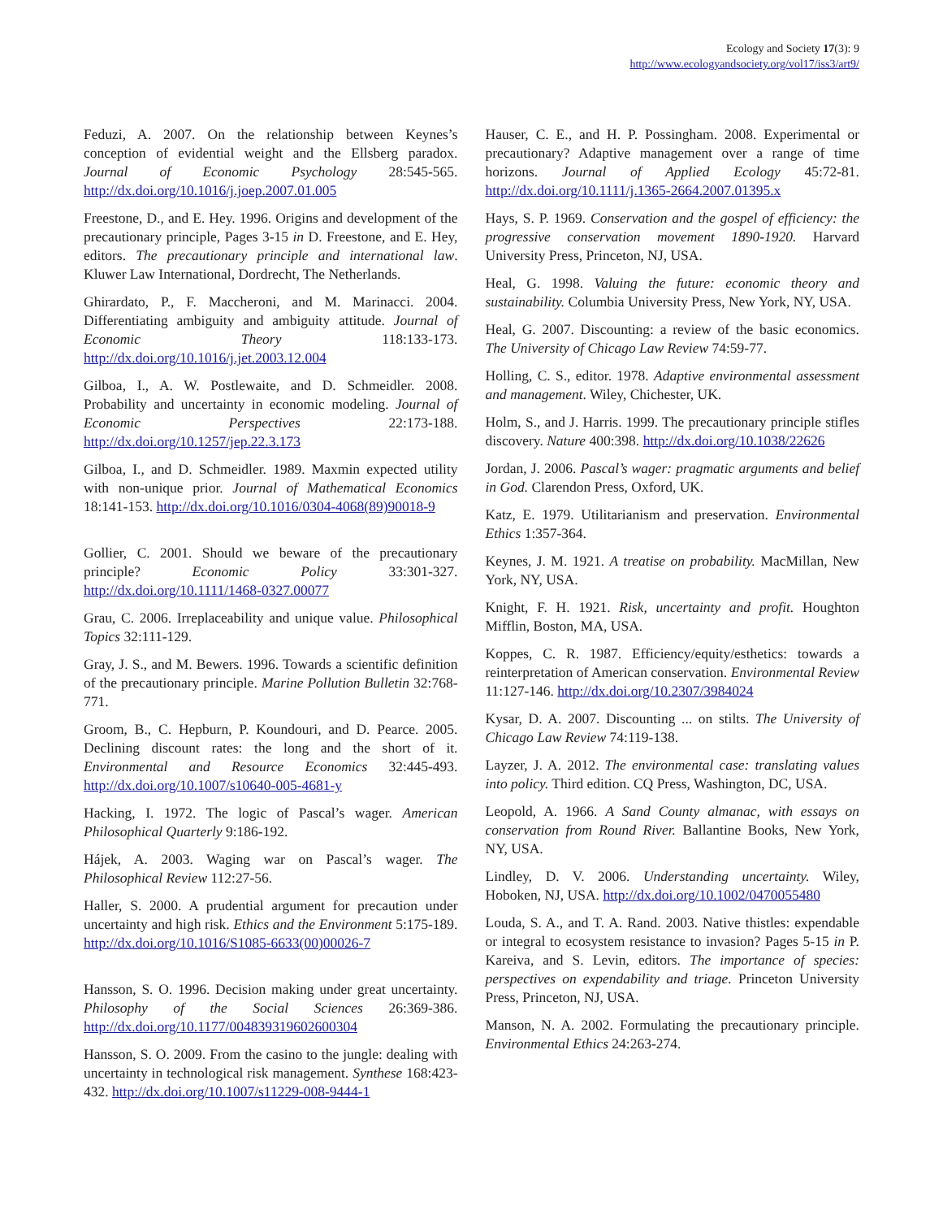Ecology and Society 17(3): 9
http://www.ecologyandsociety.org/vol17/iss3/art9/
Feduzi, A. 2007. On the relationship between Keynes’s conception of evidential weight and the Ellsberg paradox. Journal of Economic Psychology 28:545-565. http://dx.doi.org/10.1016/j.joep.2007.01.005
Freestone, D., and E. Hey. 1996. Origins and development of the precautionary principle, Pages 3-15 in D. Freestone, and E. Hey, editors. The precautionary principle and international law. Kluwer Law International, Dordrecht, The Netherlands.
Ghirardato, P., F. Maccheroni, and M. Marinacci. 2004. Differentiating ambiguity and ambiguity attitude. Journal of Economic Theory 118:133-173. http://dx.doi.org/10.1016/j.jet.2003.12.004
Gilboa, I., A. W. Postlewaite, and D. Schmeidler. 2008. Probability and uncertainty in economic modeling. Journal of Economic Perspectives 22:173-188. http://dx.doi.org/10.1257/jep.22.3.173
Gilboa, I., and D. Schmeidler. 1989. Maxmin expected utility with non-unique prior. Journal of Mathematical Economics 18:141-153. http://dx.doi.org/10.1016/0304-4068(89)90018-9
Gollier, C. 2001. Should we beware of the precautionary principle? Economic Policy 33:301-327. http://dx.doi.org/10.1111/1468-0327.00077
Grau, C. 2006. Irreplaceability and unique value. Philosophical Topics 32:111-129.
Gray, J. S., and M. Bewers. 1996. Towards a scientific definition of the precautionary principle. Marine Pollution Bulletin 32:768-771.
Groom, B., C. Hepburn, P. Koundouri, and D. Pearce. 2005. Declining discount rates: the long and the short of it. Environmental and Resource Economics 32:445-493. http://dx.doi.org/10.1007/s10640-005-4681-y
Hacking, I. 1972. The logic of Pascal’s wager. American Philosophical Quarterly 9:186-192.
Hájek, A. 2003. Waging war on Pascal’s wager. The Philosophical Review 112:27-56.
Haller, S. 2000. A prudential argument for precaution under uncertainty and high risk. Ethics and the Environment 5:175-189. http://dx.doi.org/10.1016/S1085-6633(00)00026-7
Hansson, S. O. 1996. Decision making under great uncertainty. Philosophy of the Social Sciences 26:369-386. http://dx.doi.org/10.1177/004839319602600304
Hansson, S. O. 2009. From the casino to the jungle: dealing with uncertainty in technological risk management. Synthese 168:423-432. http://dx.doi.org/10.1007/s11229-008-9444-1
Hauser, C. E., and H. P. Possingham. 2008. Experimental or precautionary? Adaptive management over a range of time horizons. Journal of Applied Ecology 45:72-81. http://dx.doi.org/10.1111/j.1365-2664.2007.01395.x
Hays, S. P. 1969. Conservation and the gospel of efficiency: the progressive conservation movement 1890-1920. Harvard University Press, Princeton, NJ, USA.
Heal, G. 1998. Valuing the future: economic theory and sustainability. Columbia University Press, New York, NY, USA.
Heal, G. 2007. Discounting: a review of the basic economics. The University of Chicago Law Review 74:59-77.
Holling, C. S., editor. 1978. Adaptive environmental assessment and management. Wiley, Chichester, UK.
Holm, S., and J. Harris. 1999. The precautionary principle stifles discovery. Nature 400:398. http://dx.doi.org/10.1038/22626
Jordan, J. 2006. Pascal’s wager: pragmatic arguments and belief in God. Clarendon Press, Oxford, UK.
Katz, E. 1979. Utilitarianism and preservation. Environmental Ethics 1:357-364.
Keynes, J. M. 1921. A treatise on probability. MacMillan, New York, NY, USA.
Knight, F. H. 1921. Risk, uncertainty and profit. Houghton Mifflin, Boston, MA, USA.
Koppes, C. R. 1987. Efficiency/equity/esthetics: towards a reinterpretation of American conservation. Environmental Review 11:127-146. http://dx.doi.org/10.2307/3984024
Kysar, D. A. 2007. Discounting ... on stilts. The University of Chicago Law Review 74:119-138.
Layzer, J. A. 2012. The environmental case: translating values into policy. Third edition. CQ Press, Washington, DC, USA.
Leopold, A. 1966. A Sand County almanac, with essays on conservation from Round River. Ballantine Books, New York, NY, USA.
Lindley, D. V. 2006. Understanding uncertainty. Wiley, Hoboken, NJ, USA. http://dx.doi.org/10.1002/0470055480
Louda, S. A., and T. A. Rand. 2003. Native thistles: expendable or integral to ecosystem resistance to invasion? Pages 5-15 in P. Kareiva, and S. Levin, editors. The importance of species: perspectives on expendability and triage. Princeton University Press, Princeton, NJ, USA.
Manson, N. A. 2002. Formulating the precautionary principle. Environmental Ethics 24:263-274.